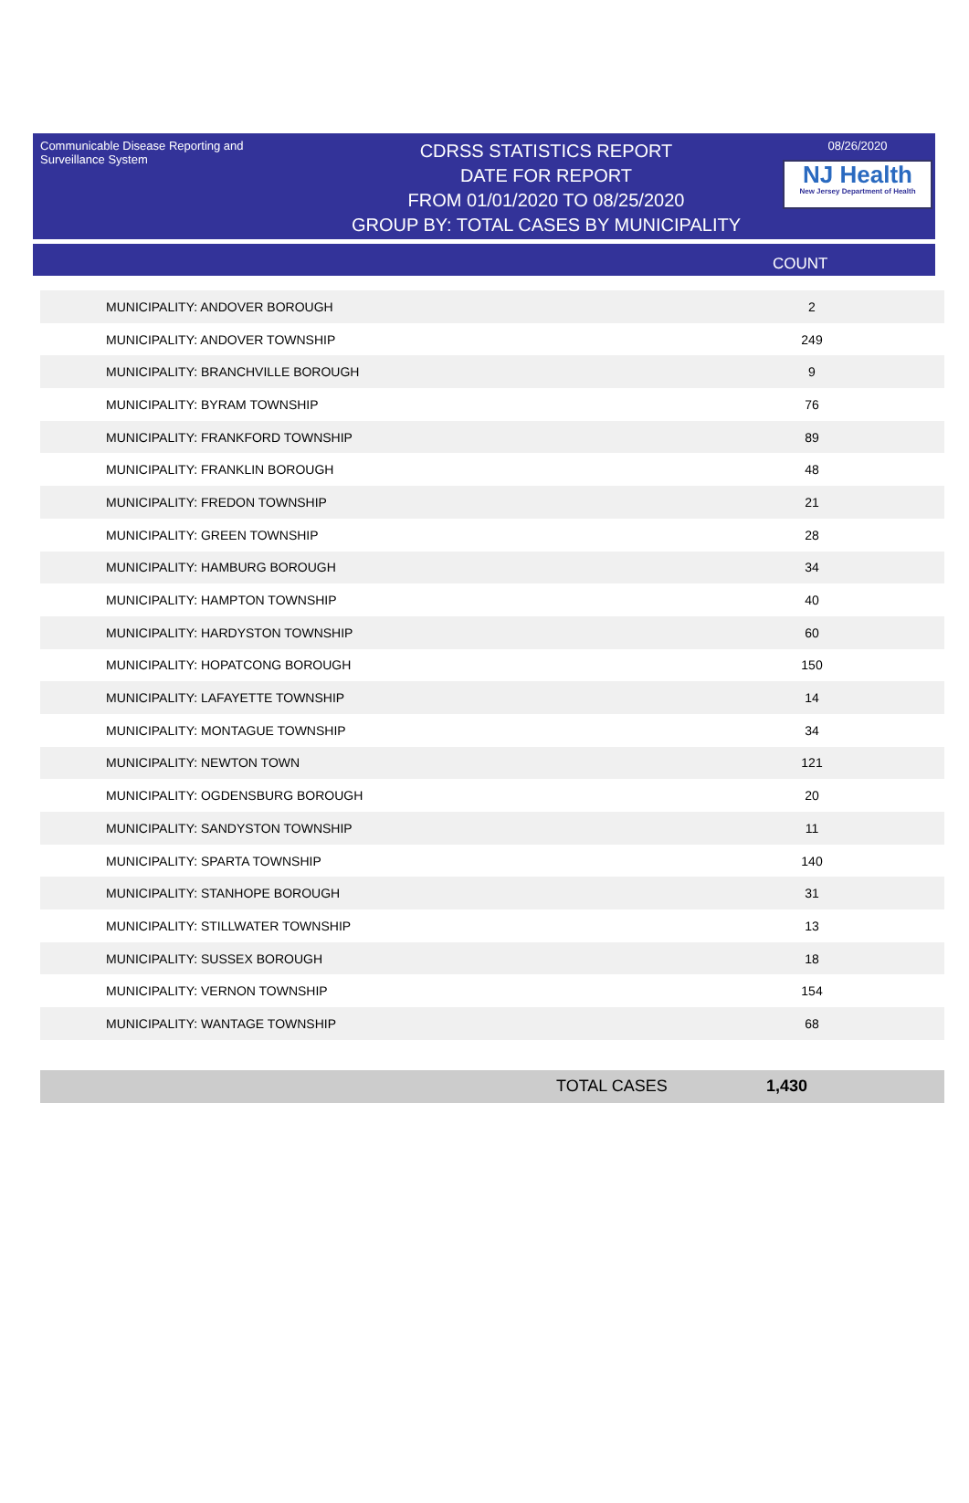Communicable Disease Reporting and Surveillance System
CDRSS STATISTICS REPORT
DATE FOR REPORT
FROM 01/01/2020 TO 08/25/2020
GROUP BY: TOTAL CASES BY MUNICIPALITY
08/26/2020
NJ Health
New Jersey Department of Health
COUNT
| MUNICIPALITY: ANDOVER BOROUGH | 2 |
| MUNICIPALITY: ANDOVER TOWNSHIP | 249 |
| MUNICIPALITY: BRANCHVILLE BOROUGH | 9 |
| MUNICIPALITY: BYRAM TOWNSHIP | 76 |
| MUNICIPALITY: FRANKFORD TOWNSHIP | 89 |
| MUNICIPALITY: FRANKLIN BOROUGH | 48 |
| MUNICIPALITY: FREDON TOWNSHIP | 21 |
| MUNICIPALITY: GREEN TOWNSHIP | 28 |
| MUNICIPALITY: HAMBURG BOROUGH | 34 |
| MUNICIPALITY: HAMPTON TOWNSHIP | 40 |
| MUNICIPALITY: HARDYSTON TOWNSHIP | 60 |
| MUNICIPALITY: HOPATCONG BOROUGH | 150 |
| MUNICIPALITY: LAFAYETTE TOWNSHIP | 14 |
| MUNICIPALITY: MONTAGUE TOWNSHIP | 34 |
| MUNICIPALITY: NEWTON TOWN | 121 |
| MUNICIPALITY: OGDENSBURG BOROUGH | 20 |
| MUNICIPALITY: SANDYSTON TOWNSHIP | 11 |
| MUNICIPALITY: SPARTA TOWNSHIP | 140 |
| MUNICIPALITY: STANHOPE BOROUGH | 31 |
| MUNICIPALITY: STILLWATER TOWNSHIP | 13 |
| MUNICIPALITY: SUSSEX BOROUGH | 18 |
| MUNICIPALITY: VERNON TOWNSHIP | 154 |
| MUNICIPALITY: WANTAGE TOWNSHIP | 68 |
TOTAL CASES 1,430